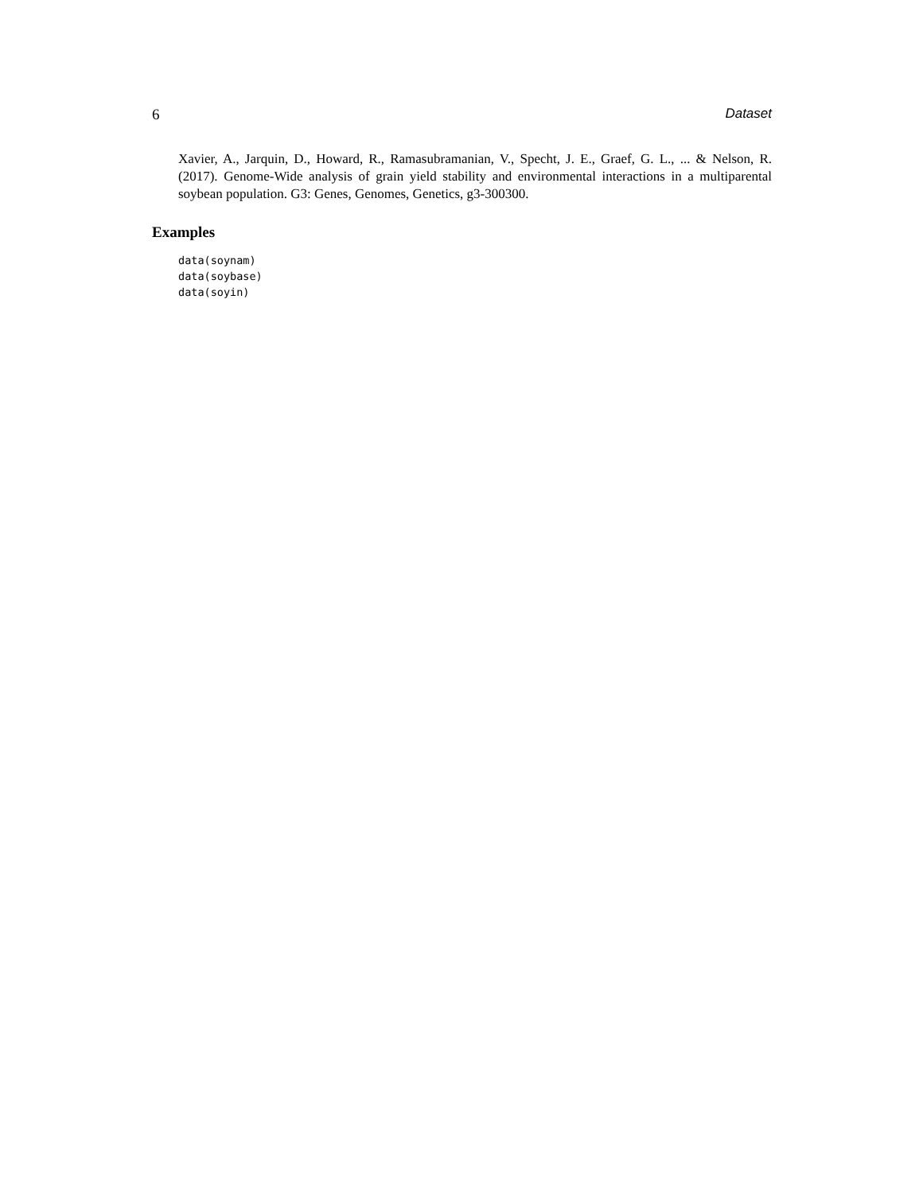6 Dataset
Xavier, A., Jarquin, D., Howard, R., Ramasubramanian, V., Specht, J. E., Graef, G. L., ... & Nelson, R. (2017). Genome-Wide analysis of grain yield stability and environmental interactions in a multiparental soybean population. G3: Genes, Genomes, Genetics, g3-300300.
Examples
data(soynam)
data(soybase)
data(soyin)